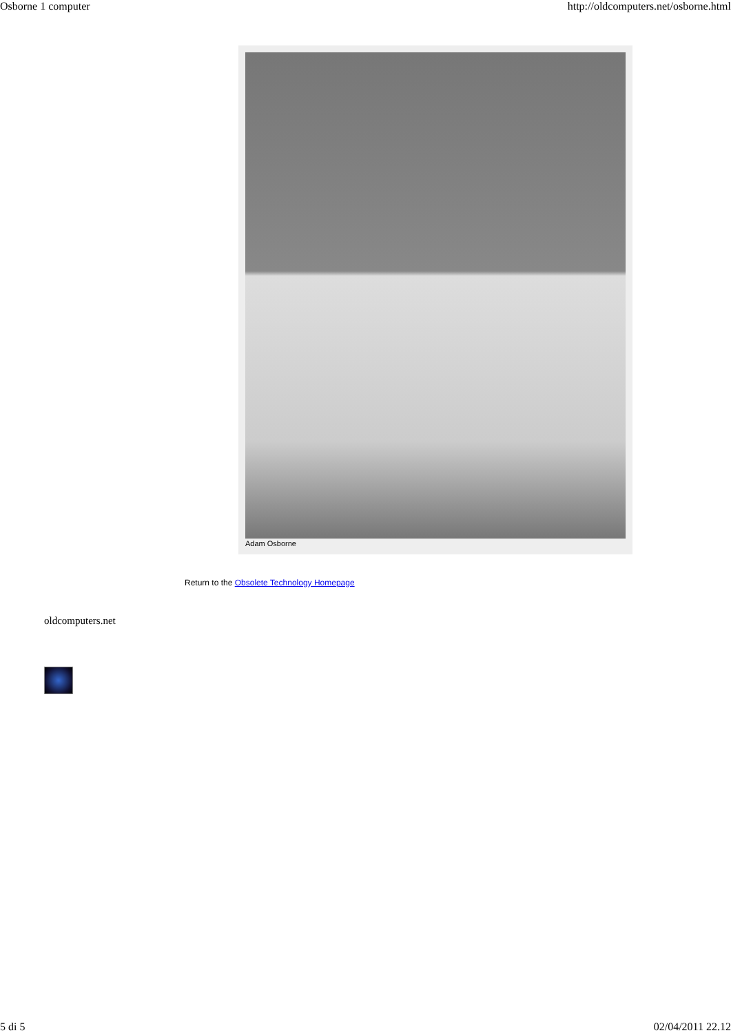Osborne 1 computer http://oldcomputers.net/osborne.html
Adam Osborne
Return to the Obsolete Technology Homepage
oldcomputers.net
5 di 5 02/04/2011 22.12